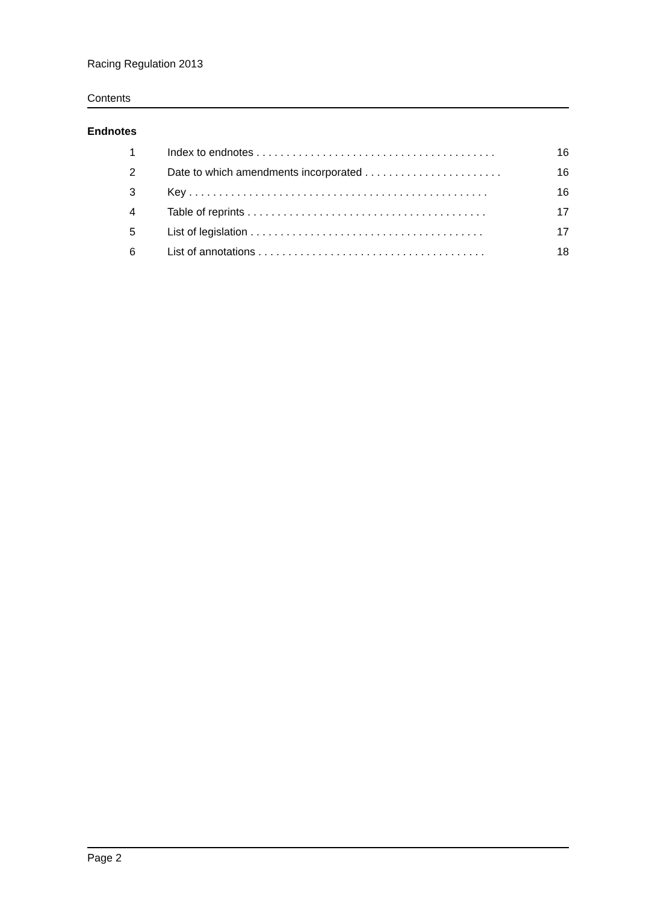Racing Regulation 2013
Contents
Endnotes
| 1 | Index to endnotes . . . . . . . . . . . . . . . . . . . . . . . . . . . . . . . . . . . . . . . . | 16 |
| 2 | Date to which amendments incorporated . . . . . . . . . . . . . . . . . . . . . . . | 16 |
| 3 | Key . . . . . . . . . . . . . . . . . . . . . . . . . . . . . . . . . . . . . . . . . . . . . . . . . . | 16 |
| 4 | Table of reprints . . . . . . . . . . . . . . . . . . . . . . . . . . . . . . . . . . . . . . . . | 17 |
| 5 | List of legislation . . . . . . . . . . . . . . . . . . . . . . . . . . . . . . . . . . . . . . . | 17 |
| 6 | List of annotations . . . . . . . . . . . . . . . . . . . . . . . . . . . . . . . . . . . . . . | 18 |
Page 2